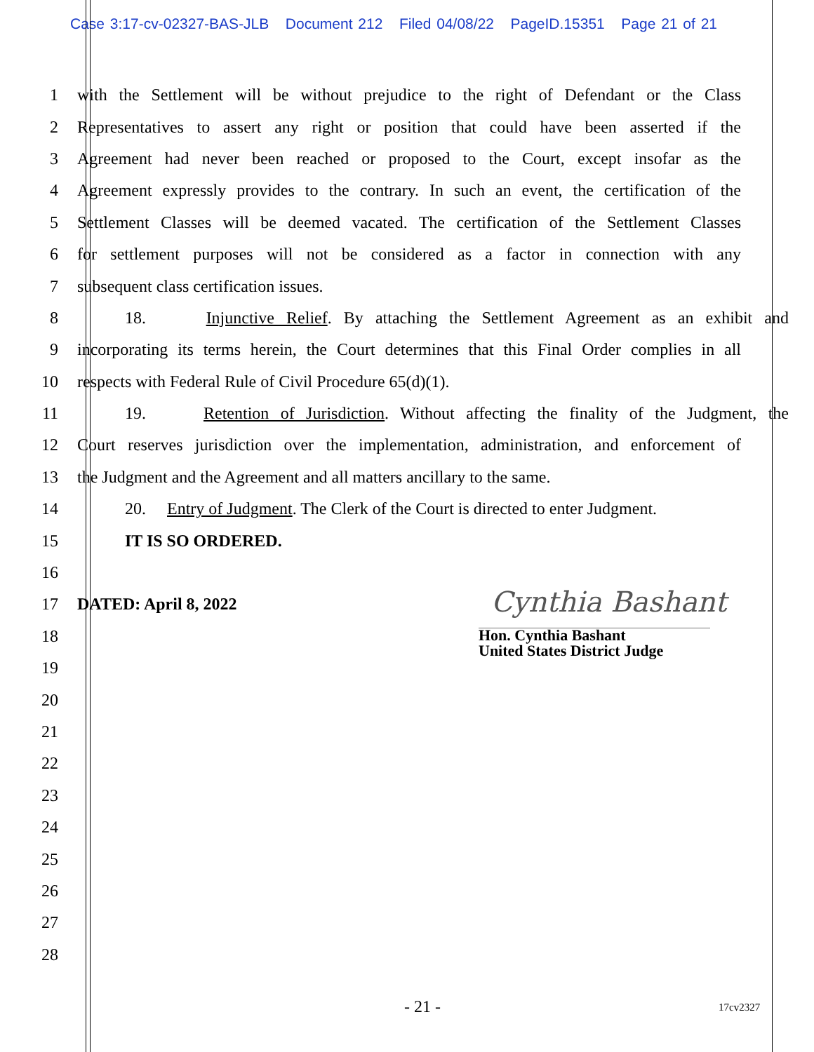Case 3:17-cv-02327-BAS-JLB Document 212 Filed 04/08/22 PageID.15351 Page 21 of 21
1 with the Settlement will be without prejudice to the right of Defendant or the Class
2 Representatives to assert any right or position that could have been asserted if the
3 Agreement had never been reached or proposed to the Court, except insofar as the
4 Agreement expressly provides to the contrary. In such an event, the certification of the
5 Settlement Classes will be deemed vacated. The certification of the Settlement Classes
6 for settlement purposes will not be considered as a factor in connection with any
7 subsequent class certification issues.
8 18. Injunctive Relief. By attaching the Settlement Agreement as an exhibit and
9 incorporating its terms herein, the Court determines that this Final Order complies in all
10 respects with Federal Rule of Civil Procedure 65(d)(1).
11 19. Retention of Jurisdiction. Without affecting the finality of the Judgment, the
12 Court reserves jurisdiction over the implementation, administration, and enforcement of
13 the Judgment and the Agreement and all matters ancillary to the same.
14 20. Entry of Judgment. The Clerk of the Court is directed to enter Judgment.
15 IT IS SO ORDERED.
16
17 DATED: April 8, 2022
18
19
20
21
22
23
24
25
26
27
28
Cynthia Bashant
Hon. Cynthia Bashant
United States District Judge
- 21 - 17cv2327